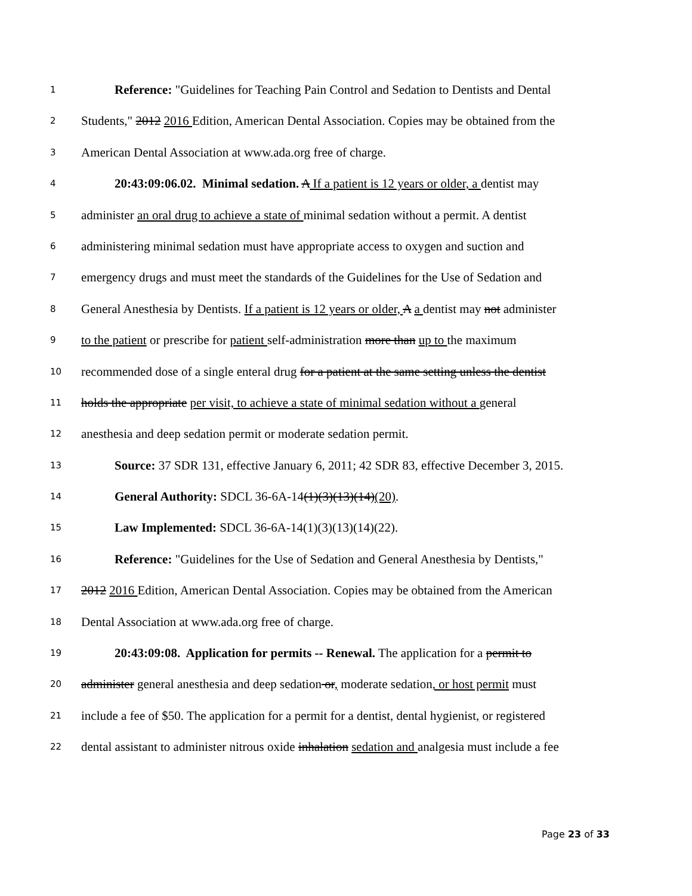1 Reference: "Guidelines for Teaching Pain Control and Sedation to Dentists and Dental
2 Students," 2012 2016 Edition, American Dental Association. Copies may be obtained from the
3 American Dental Association at www.ada.org free of charge.
4 20:43:09:06.02. Minimal sedation. A If a patient is 12 years or older, a dentist may
5 administer an oral drug to achieve a state of minimal sedation without a permit. A dentist
6 administering minimal sedation must have appropriate access to oxygen and suction and
7 emergency drugs and must meet the standards of the Guidelines for the Use of Sedation and
8 General Anesthesia by Dentists. If a patient is 12 years or older, A a dentist may not administer
9 to the patient or prescribe for patient self-administration more than up to the maximum
10 recommended dose of a single enteral drug for a patient at the same setting unless the dentist
11 holds the appropriate per visit, to achieve a state of minimal sedation without a general
12 anesthesia and deep sedation permit or moderate sedation permit.
13 Source: 37 SDR 131, effective January 6, 2011; 42 SDR 83, effective December 3, 2015.
14 General Authority: SDCL 36-6A-14(1)(3)(13)(14)(20).
15 Law Implemented: SDCL 36-6A-14(1)(3)(13)(14)(22).
16 Reference: "Guidelines for the Use of Sedation and General Anesthesia by Dentists,"
17 2012 2016 Edition, American Dental Association. Copies may be obtained from the American
18 Dental Association at www.ada.org free of charge.
19 20:43:09:08. Application for permits -- Renewal. The application for a permit to
20 administer general anesthesia and deep sedation or, moderate sedation, or host permit must
21 include a fee of $50. The application for a permit for a dentist, dental hygienist, or registered
22 dental assistant to administer nitrous oxide inhalation sedation and analgesia must include a fee
Page 23 of 33